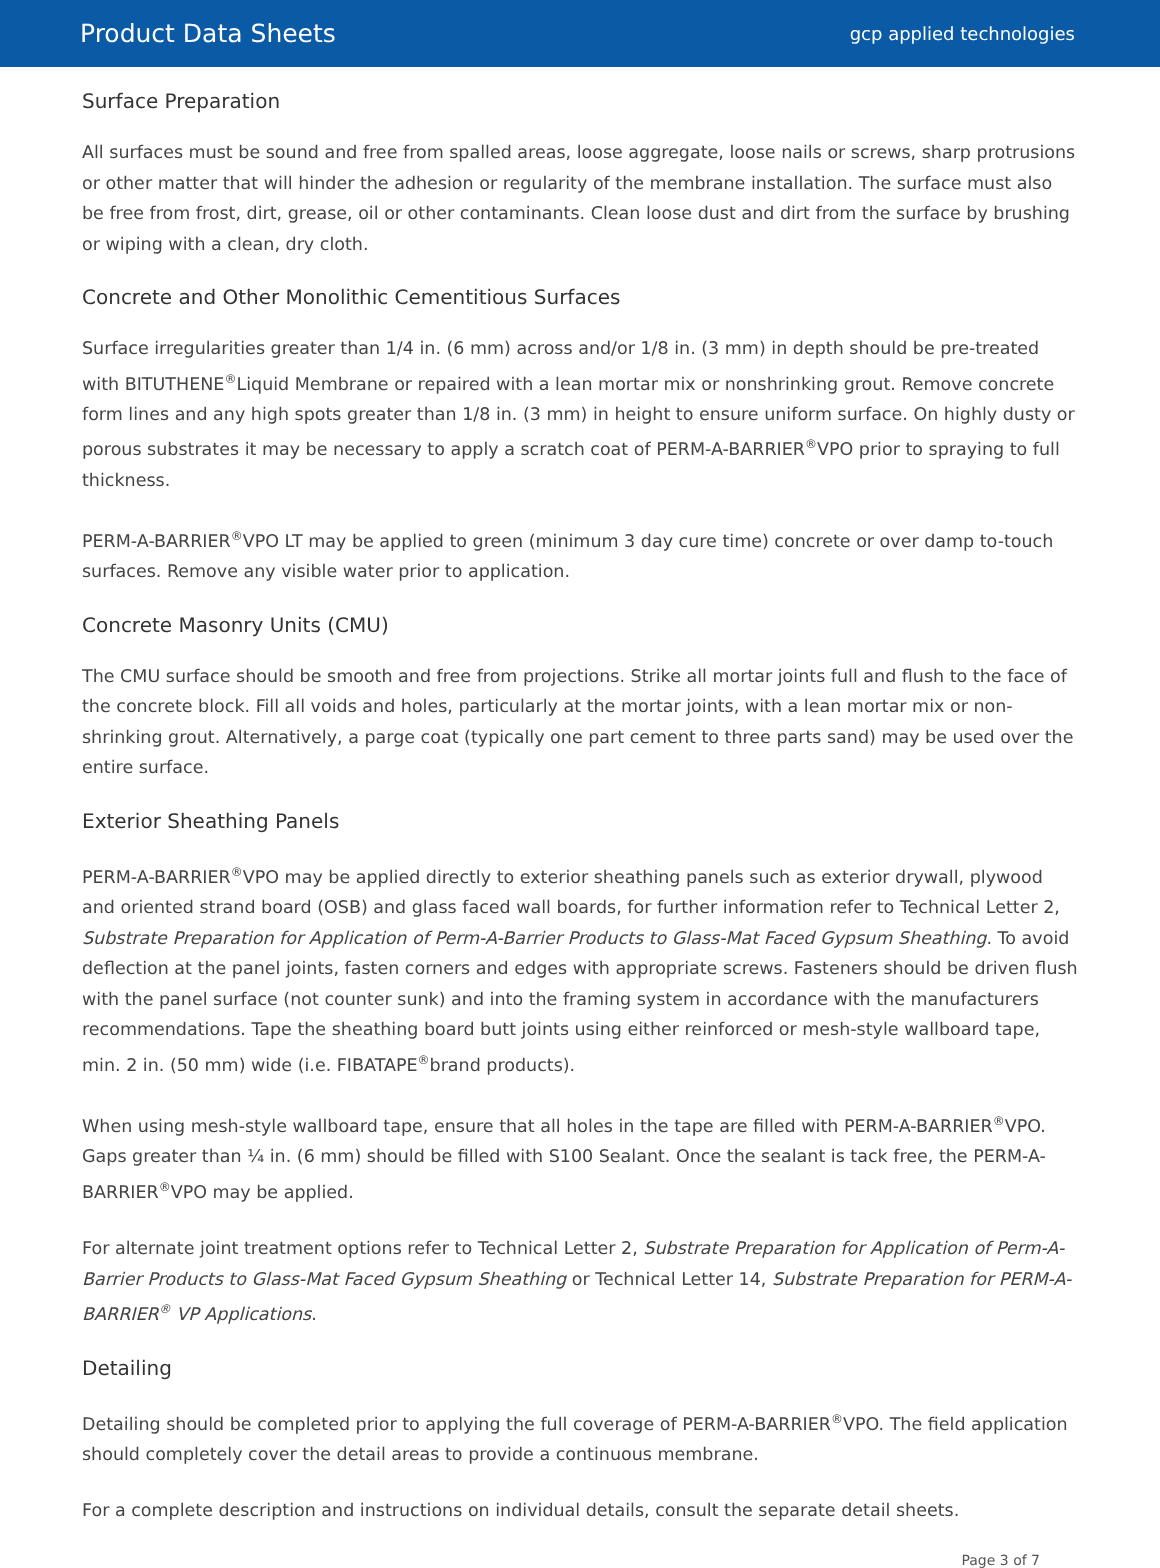Product Data Sheets
gcp applied technologies
Surface Preparation
All surfaces must be sound and free from spalled areas, loose aggregate, loose nails or screws, sharp protrusions or other matter that will hinder the adhesion or regularity of the membrane installation. The surface must also be free from frost, dirt, grease, oil or other contaminants. Clean loose dust and dirt from the surface by brushing or wiping with a clean, dry cloth.
Concrete and Other Monolithic Cementitious Surfaces
Surface irregularities greater than 1/4 in. (6 mm) across and/or 1/8 in. (3 mm) in depth should be pre-treated with BITUTHENE<sup>®</sup>Liquid Membrane or repaired with a lean mortar mix or nonshrinking grout. Remove concrete form lines and any high spots greater than 1/8 in. (3 mm) in height to ensure uniform surface. On highly dusty or porous substrates it may be necessary to apply a scratch coat of PERM-A-BARRIER<sup>®</sup>VPO prior to spraying to full thickness.
PERM-A-BARRIER<sup>®</sup>VPO LT may be applied to green (minimum 3 day cure time) concrete or over damp to-touch surfaces. Remove any visible water prior to application.
Concrete Masonry Units (CMU)
The CMU surface should be smooth and free from projections. Strike all mortar joints full and flush to the face of the concrete block. Fill all voids and holes, particularly at the mortar joints, with a lean mortar mix or non-shrinking grout. Alternatively, a parge coat (typically one part cement to three parts sand) may be used over the entire surface.
Exterior Sheathing Panels
PERM-A-BARRIER<sup>®</sup>VPO may be applied directly to exterior sheathing panels such as exterior drywall, plywood and oriented strand board (OSB) and glass faced wall boards, for further information refer to Technical Letter 2, Substrate Preparation for Application of Perm-A-Barrier Products to Glass-Mat Faced Gypsum Sheathing. To avoid deflection at the panel joints, fasten corners and edges with appropriate screws. Fasteners should be driven flush with the panel surface (not counter sunk) and into the framing system in accordance with the manufacturers recommendations. Tape the sheathing board butt joints using either reinforced or mesh-style wallboard tape, min. 2 in. (50 mm) wide (i.e. FIBATAPE<sup>®</sup>brand products).
When using mesh-style wallboard tape, ensure that all holes in the tape are filled with PERM-A-BARRIER<sup>®</sup>VPO. Gaps greater than ¼ in. (6 mm) should be filled with S100 Sealant. Once the sealant is tack free, the PERM-A-BARRIER<sup>®</sup>VPO may be applied.
For alternate joint treatment options refer to Technical Letter 2, Substrate Preparation for Application of Perm-A-Barrier Products to Glass-Mat Faced Gypsum Sheathing or Technical Letter 14, Substrate Preparation for PERM-A-BARRIER<sup>®</sup> VP Applications.
Detailing
Detailing should be completed prior to applying the full coverage of PERM-A-BARRIER<sup>®</sup>VPO. The field application should completely cover the detail areas to provide a continuous membrane.
For a complete description and instructions on individual details, consult the separate detail sheets.
Page 3 of 7